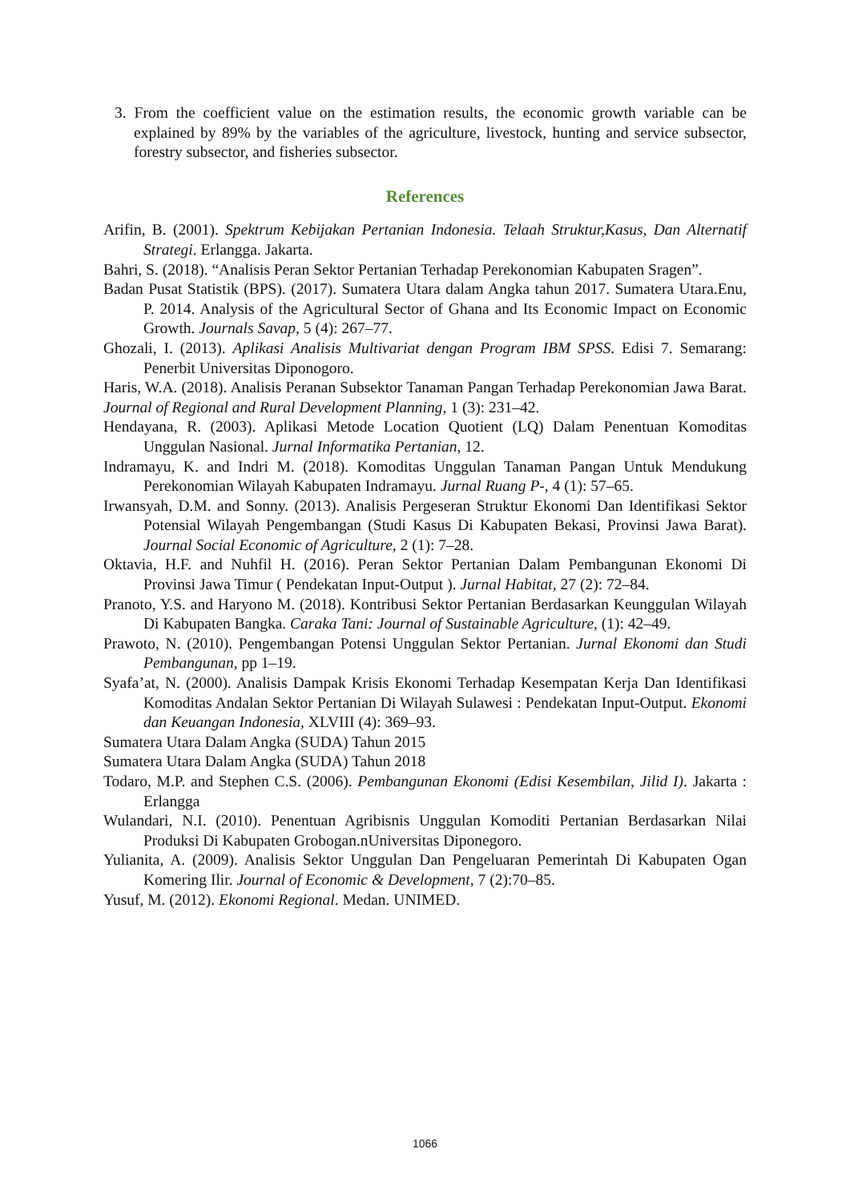3. From the coefficient value on the estimation results, the economic growth variable can be explained by 89% by the variables of the agriculture, livestock, hunting and service subsector, forestry subsector, and fisheries subsector.
References
Arifin, B. (2001). Spektrum Kebijakan Pertanian Indonesia. Telaah Struktur,Kasus, Dan Alternatif Strategi. Erlangga. Jakarta.
Bahri, S. (2018). “Analisis Peran Sektor Pertanian Terhadap Perekonomian Kabupaten Sragen”.
Badan Pusat Statistik (BPS). (2017). Sumatera Utara dalam Angka tahun 2017. Sumatera Utara.Enu, P. 2014. Analysis of the Agricultural Sector of Ghana and Its Economic Impact on Economic Growth. Journals Savap, 5 (4): 267–77.
Ghozali, I. (2013). Aplikasi Analisis Multivariat dengan Program IBM SPSS. Edisi 7. Semarang: Penerbit Universitas Diponogoro.
Haris, W.A. (2018). Analisis Peranan Subsektor Tanaman Pangan Terhadap Perekonomian Jawa Barat. Journal of Regional and Rural Development Planning, 1 (3): 231–42.
Hendayana, R. (2003). Aplikasi Metode Location Quotient (LQ) Dalam Penentuan Komoditas Unggulan Nasional. Jurnal Informatika Pertanian, 12.
Indramayu, K. and Indri M. (2018). Komoditas Unggulan Tanaman Pangan Untuk Mendukung Perekonomian Wilayah Kabupaten Indramayu. Jurnal Ruang P-, 4 (1): 57–65.
Irwansyah, D.M. and Sonny. (2013). Analisis Pergeseran Struktur Ekonomi Dan Identifikasi Sektor Potensial Wilayah Pengembangan (Studi Kasus Di Kabupaten Bekasi, Provinsi Jawa Barat). Journal Social Economic of Agriculture, 2 (1): 7–28.
Oktavia, H.F. and Nuhfil H. (2016). Peran Sektor Pertanian Dalam Pembangunan Ekonomi Di Provinsi Jawa Timur ( Pendekatan Input-Output ). Jurnal Habitat, 27 (2): 72–84.
Pranoto, Y.S. and Haryono M. (2018). Kontribusi Sektor Pertanian Berdasarkan Keunggulan Wilayah Di Kabupaten Bangka. Caraka Tani: Journal of Sustainable Agriculture, (1): 42–49.
Prawoto, N. (2010). Pengembangan Potensi Unggulan Sektor Pertanian. Jurnal Ekonomi dan Studi Pembangunan, pp 1–19.
Syafa’at, N. (2000). Analisis Dampak Krisis Ekonomi Terhadap Kesempatan Kerja Dan Identifikasi Komoditas Andalan Sektor Pertanian Di Wilayah Sulawesi : Pendekatan Input-Output. Ekonomi dan Keuangan Indonesia, XLVIII (4): 369–93.
Sumatera Utara Dalam Angka (SUDA) Tahun 2015
Sumatera Utara Dalam Angka (SUDA) Tahun 2018
Todaro, M.P. and Stephen C.S. (2006). Pembangunan Ekonomi (Edisi Kesembilan, Jilid I). Jakarta : Erlangga
Wulandari, N.I. (2010). Penentuan Agribisnis Unggulan Komoditi Pertanian Berdasarkan Nilai Produksi Di Kabupaten Grobogan.nUniversitas Diponegoro.
Yulianita, A. (2009). Analisis Sektor Unggulan Dan Pengeluaran Pemerintah Di Kabupaten Ogan Komering Ilir. Journal of Economic & Development, 7 (2):70–85.
Yusuf, M. (2012). Ekonomi Regional. Medan. UNIMED.
1066